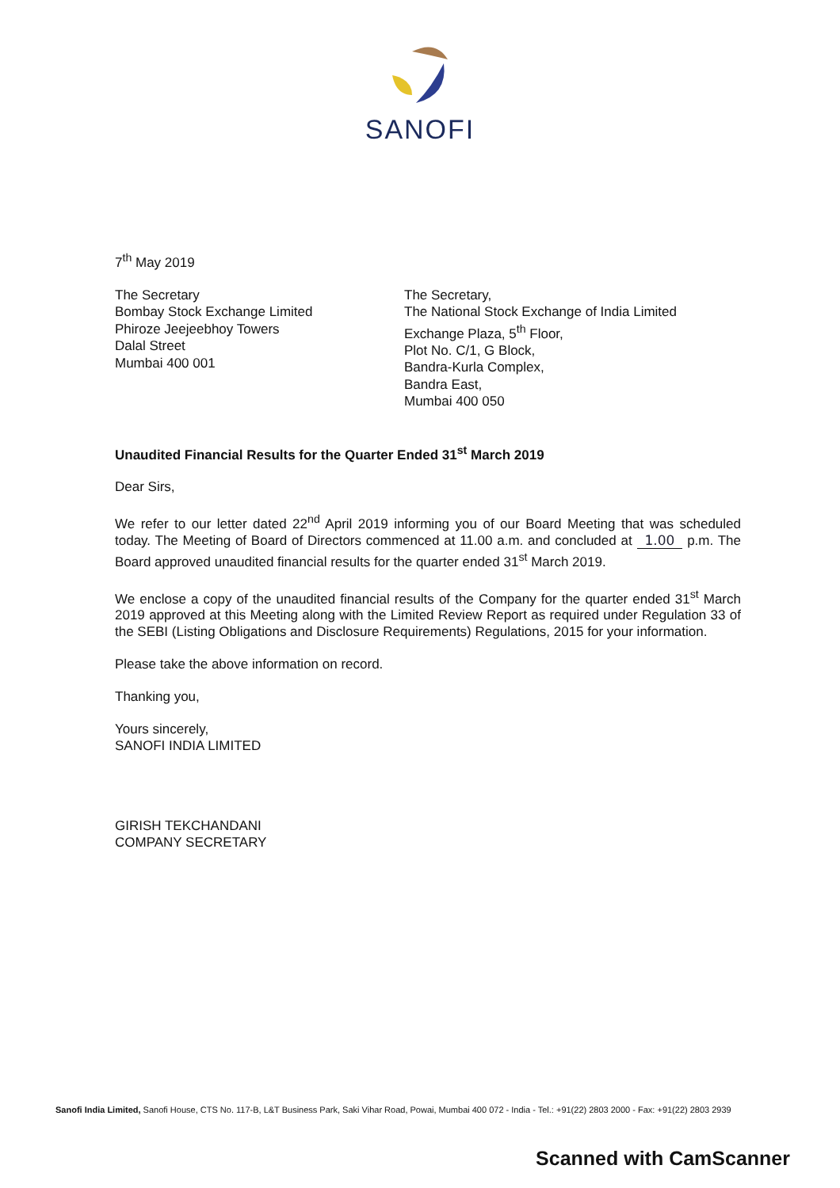SANOFI
7<sup>th</sup> May 2019
The Secretary
Bombay Stock Exchange Limited
Phiroze Jeejeebhoy Towers
Dalal Street
Mumbai 400 001
The Secretary,
The National Stock Exchange of India Limited
Exchange Plaza, 5<sup>th</sup> Floor,
Plot No. C/1, G Block,
Bandra-Kurla Complex,
Bandra East,
Mumbai 400 050
Unaudited Financial Results for the Quarter Ended 31<sup>st</sup> March 2019
Dear Sirs,
We refer to our letter dated 22<sup>nd</sup> April 2019 informing you of our Board Meeting that was scheduled today. The Meeting of Board of Directors commenced at 11.00 a.m. and concluded at 1.00 p.m. The Board approved unaudited financial results for the quarter ended 31<sup>st</sup> March 2019.
We enclose a copy of the unaudited financial results of the Company for the quarter ended 31<sup>st</sup> March 2019 approved at this Meeting along with the Limited Review Report as required under Regulation 33 of the SEBI (Listing Obligations and Disclosure Requirements) Regulations, 2015 for your information.
Please take the above information on record.
Thanking you,
Yours sincerely,
SANOFI INDIA LIMITED
GIRISH TEKCHANDANI
COMPANY SECRETARY
Sanofi India Limited, Sanofi House, CTS No. 117-B, L&T Business Park, Saki Vihar Road, Powai, Mumbai 400 072 - India - Tel.: +91(22) 2803 2000 - Fax: +91(22) 2803 2939
Scanned with CamScanner